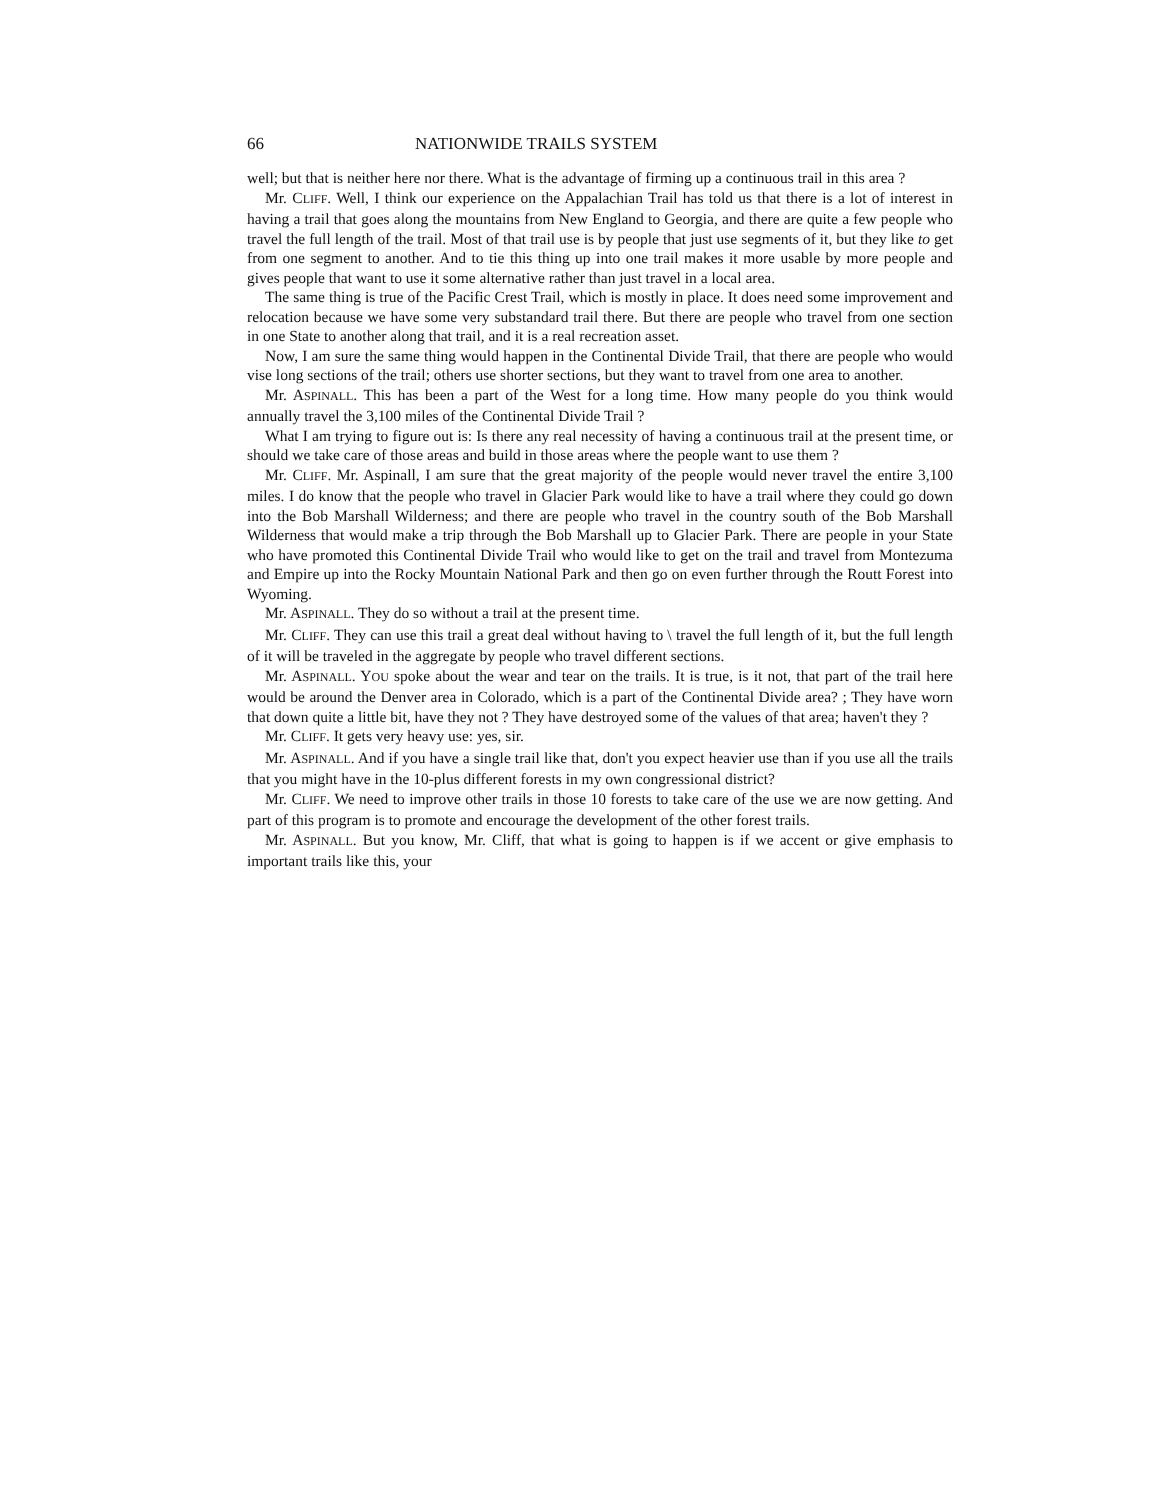66 NATIONWIDE TRAILS SYSTEM
well; but that is neither here nor there. What is the advantage of firming up a continuous trail in this area ?
Mr. CLIFF. Well, I think our experience on the Appalachian Trail has told us that there is a lot of interest in having a trail that goes along the mountains from New England to Georgia, and there are quite a few people who travel the full length of the trail. Most of that trail use is by people that just use segments of it, but they like to get from one segment to another. And to tie this thing up into one trail makes it more usable by more people and gives people that want to use it some alternative rather than just travel in a local area.
The same thing is true of the Pacific Crest Trail, which is mostly in place. It does need some improvement and relocation because we have some very substandard trail there. But there are people who travel from one section in one State to another along that trail, and it is a real recreation asset.
Now, I am sure the same thing would happen in the Continental Divide Trail, that there are people who would vise long sections of the trail; others use shorter sections, but they want to travel from one area to another.
Mr. ASPINALL. This has been a part of the West for a long time. How many people do you think would annually travel the 3,100 miles of the Continental Divide Trail ?
What I am trying to figure out is: Is there any real necessity of having a continuous trail at the present time, or should we take care of those areas and build in those areas where the people want to use them ?
Mr. CLIFF. Mr. Aspinall, I am sure that the great majority of the people would never travel the entire 3,100 miles. I do know that the people who travel in Glacier Park would like to have a trail where they could go down into the Bob Marshall Wilderness; and there are people who travel in the country south of the Bob Marshall Wilderness that would make a trip through the Bob Marshall up to Glacier Park. There are people in your State who have promoted this Continental Divide Trail who would like to get on the trail and travel from Montezuma and Empire up into the Rocky Mountain National Park and then go on even further through the Routt Forest into Wyoming.
Mr. ASPINALL. They do so without a trail at the present time.
Mr. CLIFF. They can use this trail a great deal without having to \ travel the full length of it, but the full length of it will be traveled in the aggregate by people who travel different sections.
Mr. ASPINALL. YOU spoke about the wear and tear on the trails. It is true, is it not, that part of the trail here would be around the Denver area in Colorado, which is a part of the Continental Divide area? ; They have worn that down quite a little bit, have they not ? They have destroyed some of the values of that area; haven't they ?
Mr. CLIFF. It gets very heavy use: yes, sir.
Mr. ASPINALL. And if you have a single trail like that, don't you expect heavier use than if you use all the trails that you might have in the 10-plus different forests in my own congressional district?
Mr. CLIFF. We need to improve other trails in those 10 forests to take care of the use we are now getting. And part of this program is to promote and encourage the development of the other forest trails.
Mr. ASPINALL. But you know, Mr. Cliff, that what is going to happen is if we accent or give emphasis to important trails like this, your